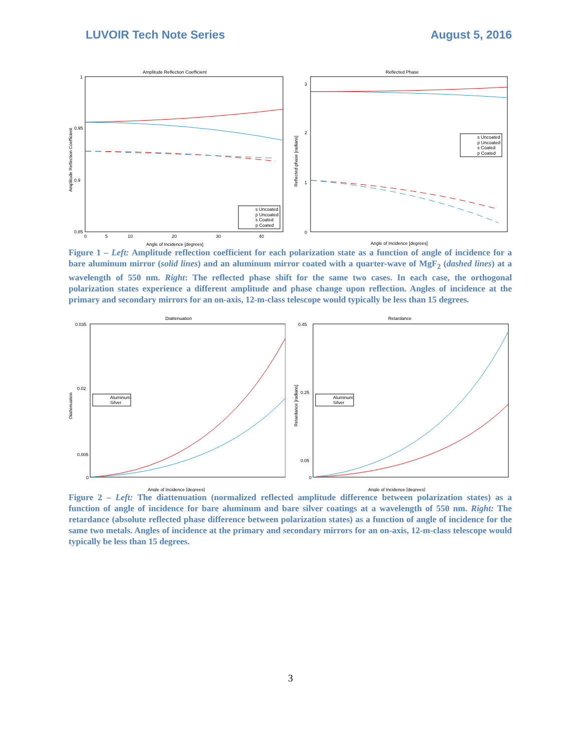LUVOIR Tech Note Series August 5, 2016
Amplitude Reflection Coefficient
Angle of Incidence [degrees]
Amplitude Reflection Coefficient
1
0.95
0.9
0.85
0
5
10
20
30
40
s Uncoated
p Uncoated
s Coated
p Coated
Reflected Phase
Angle of Incidence [degrees]
Reflected phase [radians]
3
2
1
0
s Uncoated
p Uncoated
s Coated
p Coated
Figure 1 – Left: Amplitude reflection coefficient for each polarization state as a function of angle of incidence for a bare aluminum mirror (solid lines) and an aluminum mirror coated with a quarter-wave of MgF<sub>2</sub> (dashed lines) at a wavelength of 550 nm. Right: The reflected phase shift for the same two cases. In each case, the orthogonal polarization states experience a different amplitude and phase change upon reflection. Angles of incidence at the primary and secondary mirrors for an on-axis, 12-m-class telescope would typically be less than 15 degrees.
Diattenuation
Angle of Incidence [degrees]
Diattenuation
0.035
0.02
0.005
0
Aluminum
Silver
Retardance
Angle of Incidence [degrees]
Retardance [radians]
0.45
0.25
0.05
0
Aluminum
Silver
Figure 2 – Left: The diattenuation (normalized reflected amplitude difference between polarization states) as a function of angle of incidence for bare aluminum and bare silver coatings at a wavelength of 550 nm. Right: The retardance (absolute reflected phase difference between polarization states) as a function of angle of incidence for the same two metals. Angles of incidence at the primary and secondary mirrors for an on-axis, 12-m-class telescope would typically be less than 15 degrees.
3